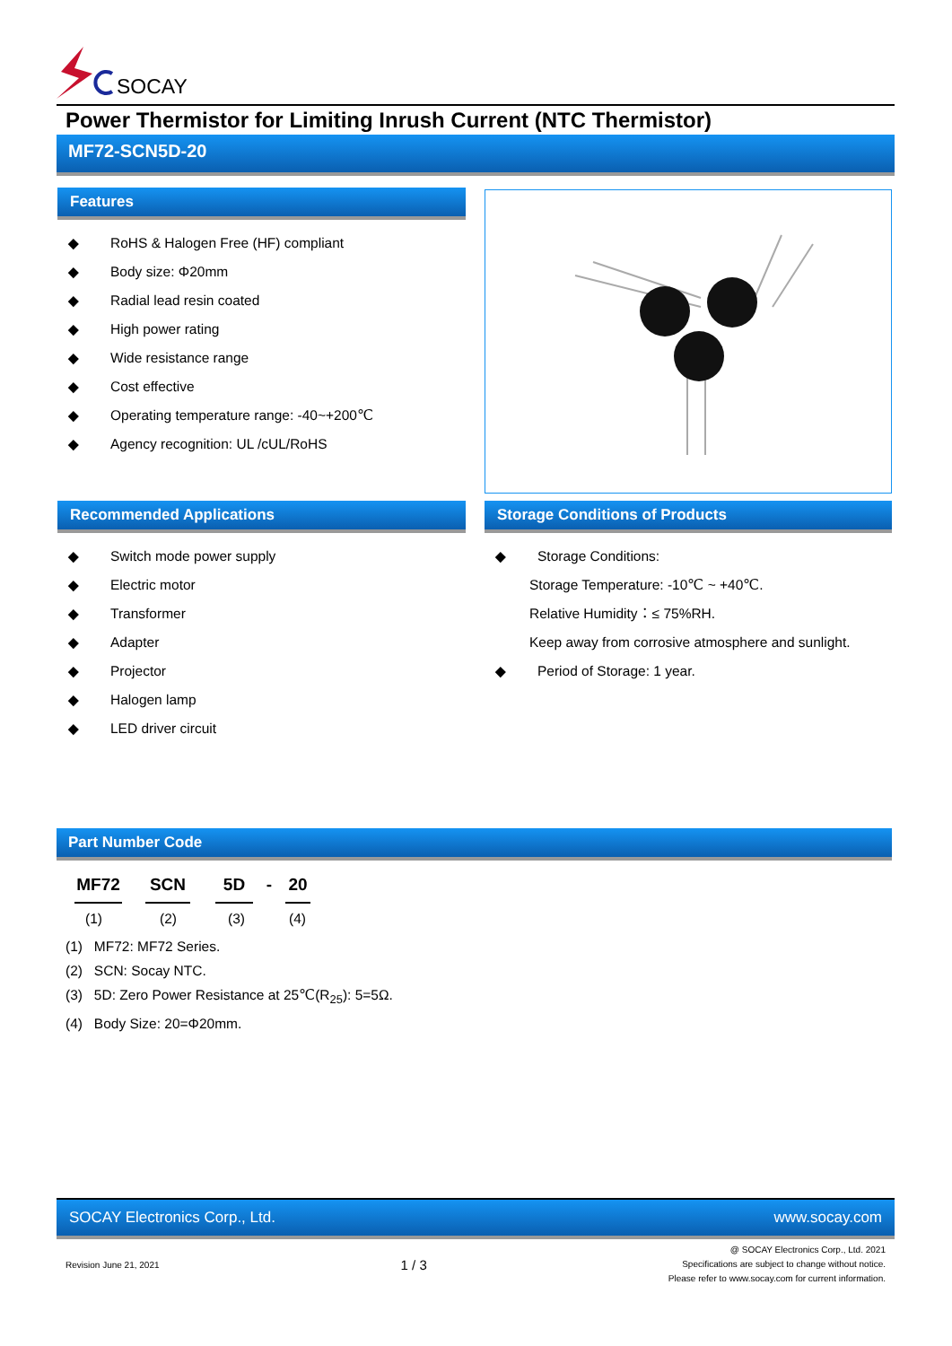SOCAY
Power Thermistor for Limiting Inrush Current (NTC Thermistor)
MF72-SCN5D-20
Features
◆ RoHS & Halogen Free (HF) compliant
◆ Body size: Φ20mm
◆ Radial lead resin coated
◆ High power rating
◆ Wide resistance range
◆ Cost effective
◆ Operating temperature range: -40~+200℃
◆ Agency recognition: UL /cUL/RoHS
Recommended Applications
◆ Switch mode power supply
◆ Electric motor
◆ Transformer
◆ Adapter
◆ Projector
◆ Halogen lamp
◆ LED driver circuit
Storage Conditions of Products
◆ Storage Conditions:
Storage Temperature: -10℃ ~ +40℃.
Relative Humidity：≤ 75%RH.
Keep away from corrosive atmosphere and sunlight.
◆ Period of Storage: 1 year.
Part Number Code
MF72 SCN 5D - 20
(1) (2) (3) (4)
(1) MF72: MF72 Series.
(2) SCN: Socay NTC.
(3) 5D: Zero Power Resistance at 25℃(R<sub>25</sub>): 5=5Ω.
(4) Body Size: 20=Φ20mm.
SOCAY Electronics Corp., Ltd. www.socay.com
Revision June 21, 2021 1 / 3 @ SOCAY Electronics Corp., Ltd. 2021
Specifications are subject to change without notice.
Please refer to www.socay.com for current information.